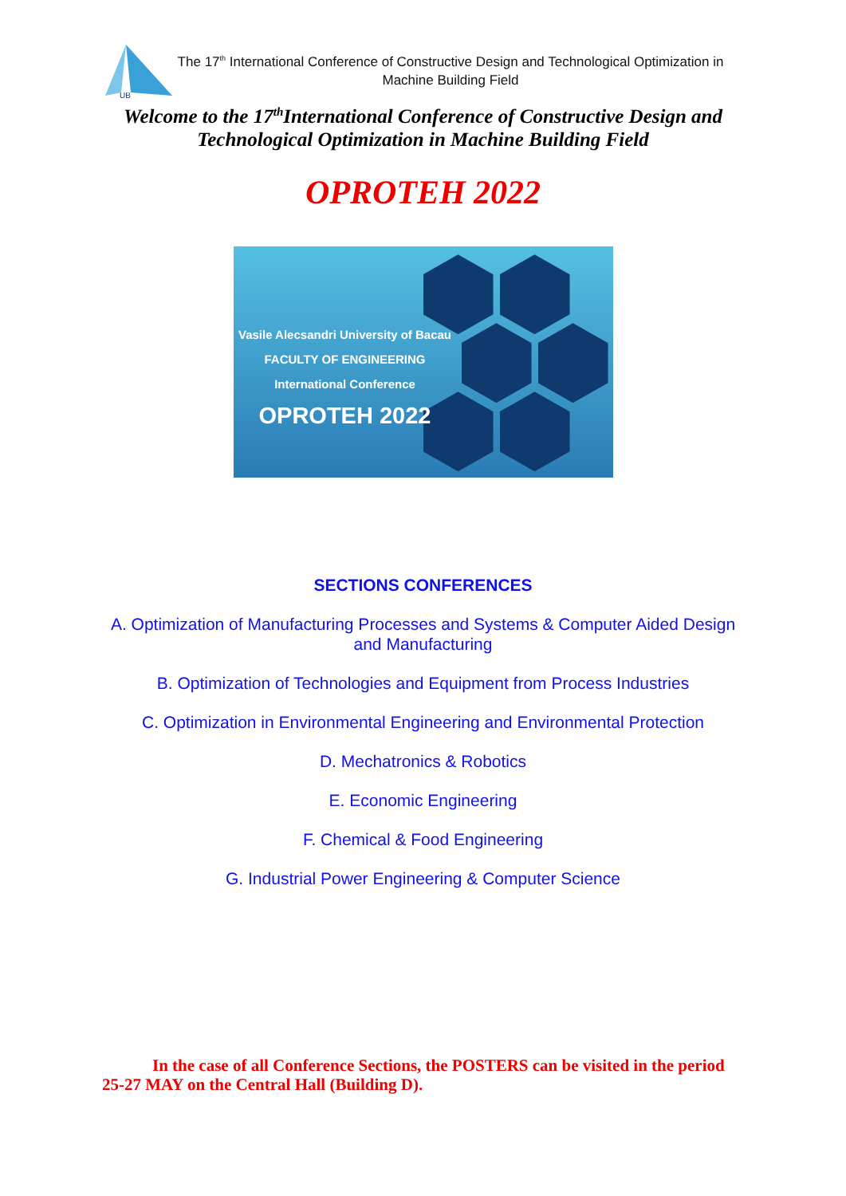UB
The 17<sup>th</sup> International Conference of Constructive Design and Technological Optimization in Machine Building Field
Welcome to the 17<sup>th</sup>International Conference of Constructive Design and
Technological Optimization in Machine Building Field
OPROTEH 2022
Vasile Alecsandri University of Bacau
FACULTY OF ENGINEERING
International Conference
OPROTEH 2022
SECTIONS CONFERENCES
A. Optimization of Manufacturing Processes and Systems & Computer Aided Design
and Manufacturing
B. Optimization of Technologies and Equipment from Process Industries
C. Optimization in Environmental Engineering and Environmental Protection
D. Mechatronics & Robotics
E. Economic Engineering
F. Chemical & Food Engineering
G. Industrial Power Engineering & Computer Science
In the case of all Conference Sections, the POSTERS can be visited in the period 25-27 MAY on the Central Hall (Building D).